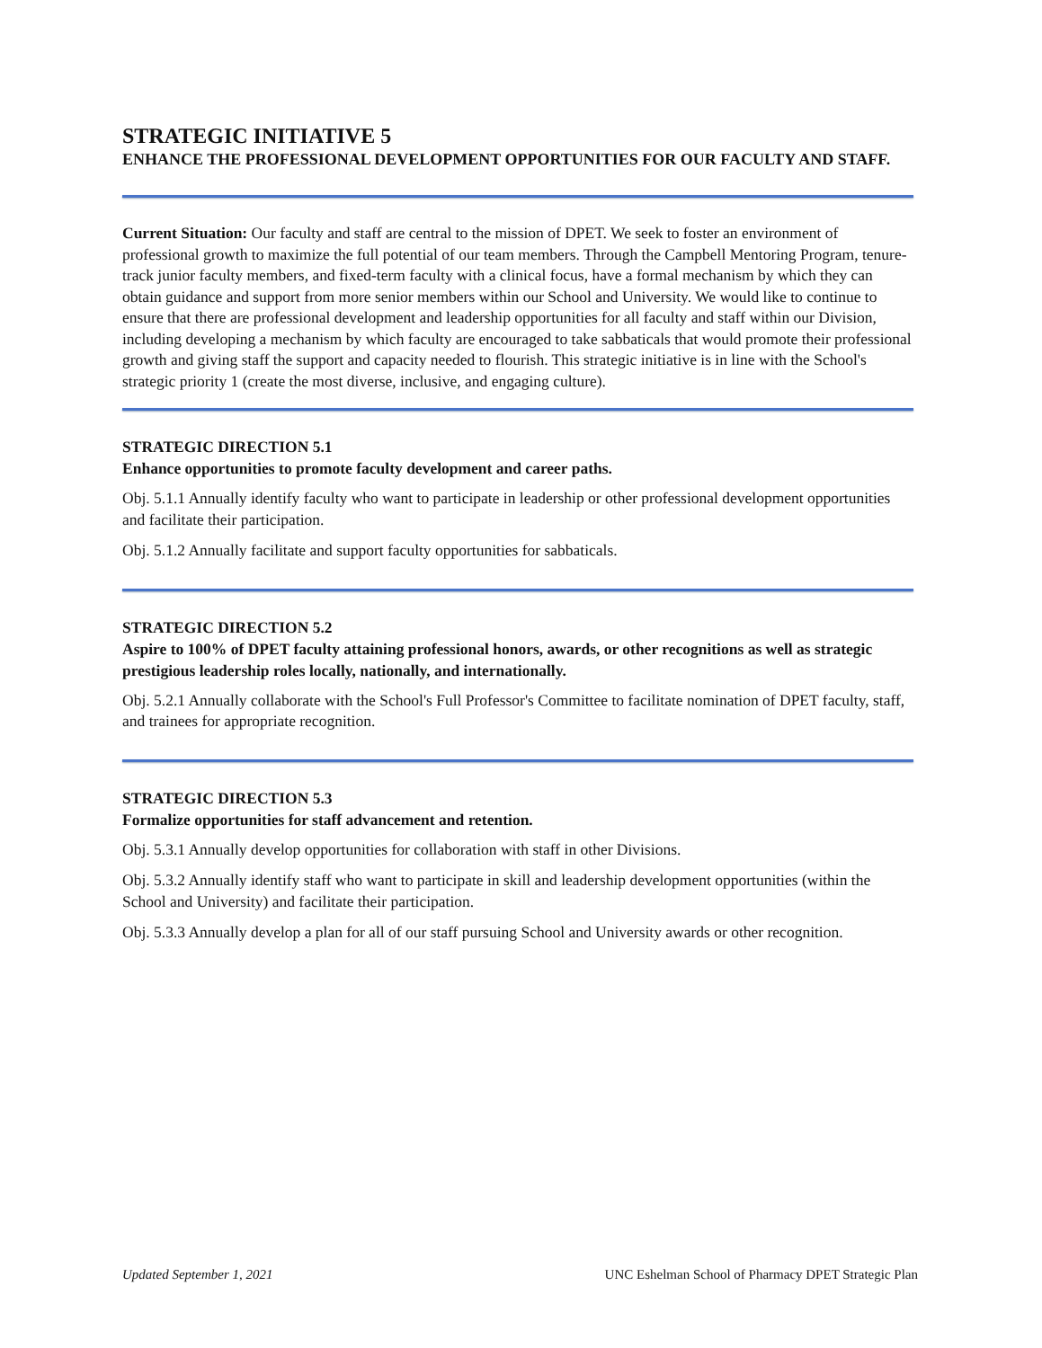STRATEGIC INITIATIVE 5
ENHANCE THE PROFESSIONAL DEVELOPMENT OPPORTUNITIES FOR OUR FACULTY AND STAFF.
Current Situation: Our faculty and staff are central to the mission of DPET. We seek to foster an environment of professional growth to maximize the full potential of our team members. Through the Campbell Mentoring Program, tenure-track junior faculty members, and fixed-term faculty with a clinical focus, have a formal mechanism by which they can obtain guidance and support from more senior members within our School and University. We would like to continue to ensure that there are professional development and leadership opportunities for all faculty and staff within our Division, including developing a mechanism by which faculty are encouraged to take sabbaticals that would promote their professional growth and giving staff the support and capacity needed to flourish. This strategic initiative is in line with the School's strategic priority 1 (create the most diverse, inclusive, and engaging culture).
STRATEGIC DIRECTION 5.1
Enhance opportunities to promote faculty development and career paths.
Obj. 5.1.1 Annually identify faculty who want to participate in leadership or other professional development opportunities and facilitate their participation.
Obj. 5.1.2 Annually facilitate and support faculty opportunities for sabbaticals.
STRATEGIC DIRECTION 5.2
Aspire to 100% of DPET faculty attaining professional honors, awards, or other recognitions as well as strategic prestigious leadership roles locally, nationally, and internationally.
Obj. 5.2.1 Annually collaborate with the School's Full Professor's Committee to facilitate nomination of DPET faculty, staff, and trainees for appropriate recognition.
STRATEGIC DIRECTION 5.3
Formalize opportunities for staff advancement and retention.
Obj. 5.3.1 Annually develop opportunities for collaboration with staff in other Divisions.
Obj. 5.3.2 Annually identify staff who want to participate in skill and leadership development opportunities (within the School and University) and facilitate their participation.
Obj. 5.3.3 Annually develop a plan for all of our staff pursuing School and University awards or other recognition.
Updated September 1, 2021 UNC Eshelman School of Pharmacy DPET Strategic Plan